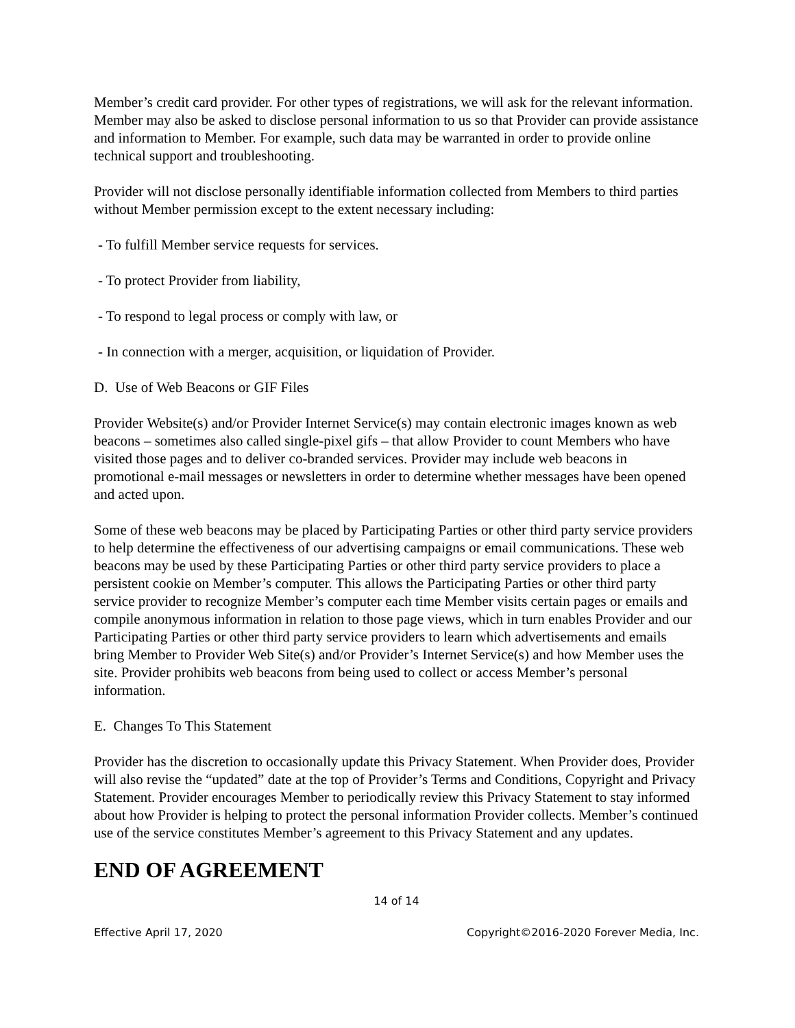Member’s credit card provider. For other types of registrations, we will ask for the relevant information. Member may also be asked to disclose personal information to us so that Provider can provide assistance and information to Member. For example, such data may be warranted in order to provide online technical support and troubleshooting.
Provider will not disclose personally identifiable information collected from Members to third parties without Member permission except to the extent necessary including:
- To fulfill Member service requests for services.
- To protect Provider from liability,
- To respond to legal process or comply with law, or
- In connection with a merger, acquisition, or liquidation of Provider.
D. Use of Web Beacons or GIF Files
Provider Website(s) and/or Provider Internet Service(s) may contain electronic images known as web beacons – sometimes also called single-pixel gifs – that allow Provider to count Members who have visited those pages and to deliver co-branded services. Provider may include web beacons in promotional e-mail messages or newsletters in order to determine whether messages have been opened and acted upon.
Some of these web beacons may be placed by Participating Parties or other third party service providers to help determine the effectiveness of our advertising campaigns or email communications. These web beacons may be used by these Participating Parties or other third party service providers to place a persistent cookie on Member’s computer. This allows the Participating Parties or other third party service provider to recognize Member’s computer each time Member visits certain pages or emails and compile anonymous information in relation to those page views, which in turn enables Provider and our Participating Parties or other third party service providers to learn which advertisements and emails bring Member to Provider Web Site(s) and/or Provider’s Internet Service(s) and how Member uses the site. Provider prohibits web beacons from being used to collect or access Member’s personal information.
E. Changes To This Statement
Provider has the discretion to occasionally update this Privacy Statement. When Provider does, Provider will also revise the “updated” date at the top of Provider’s Terms and Conditions, Copyright and Privacy Statement. Provider encourages Member to periodically review this Privacy Statement to stay informed about how Provider is helping to protect the personal information Provider collects. Member’s continued use of the service constitutes Member’s agreement to this Privacy Statement and any updates.
END OF AGREEMENT
14 of 14
Effective April 17, 2020 Copyright©2016-2020 Forever Media, Inc.